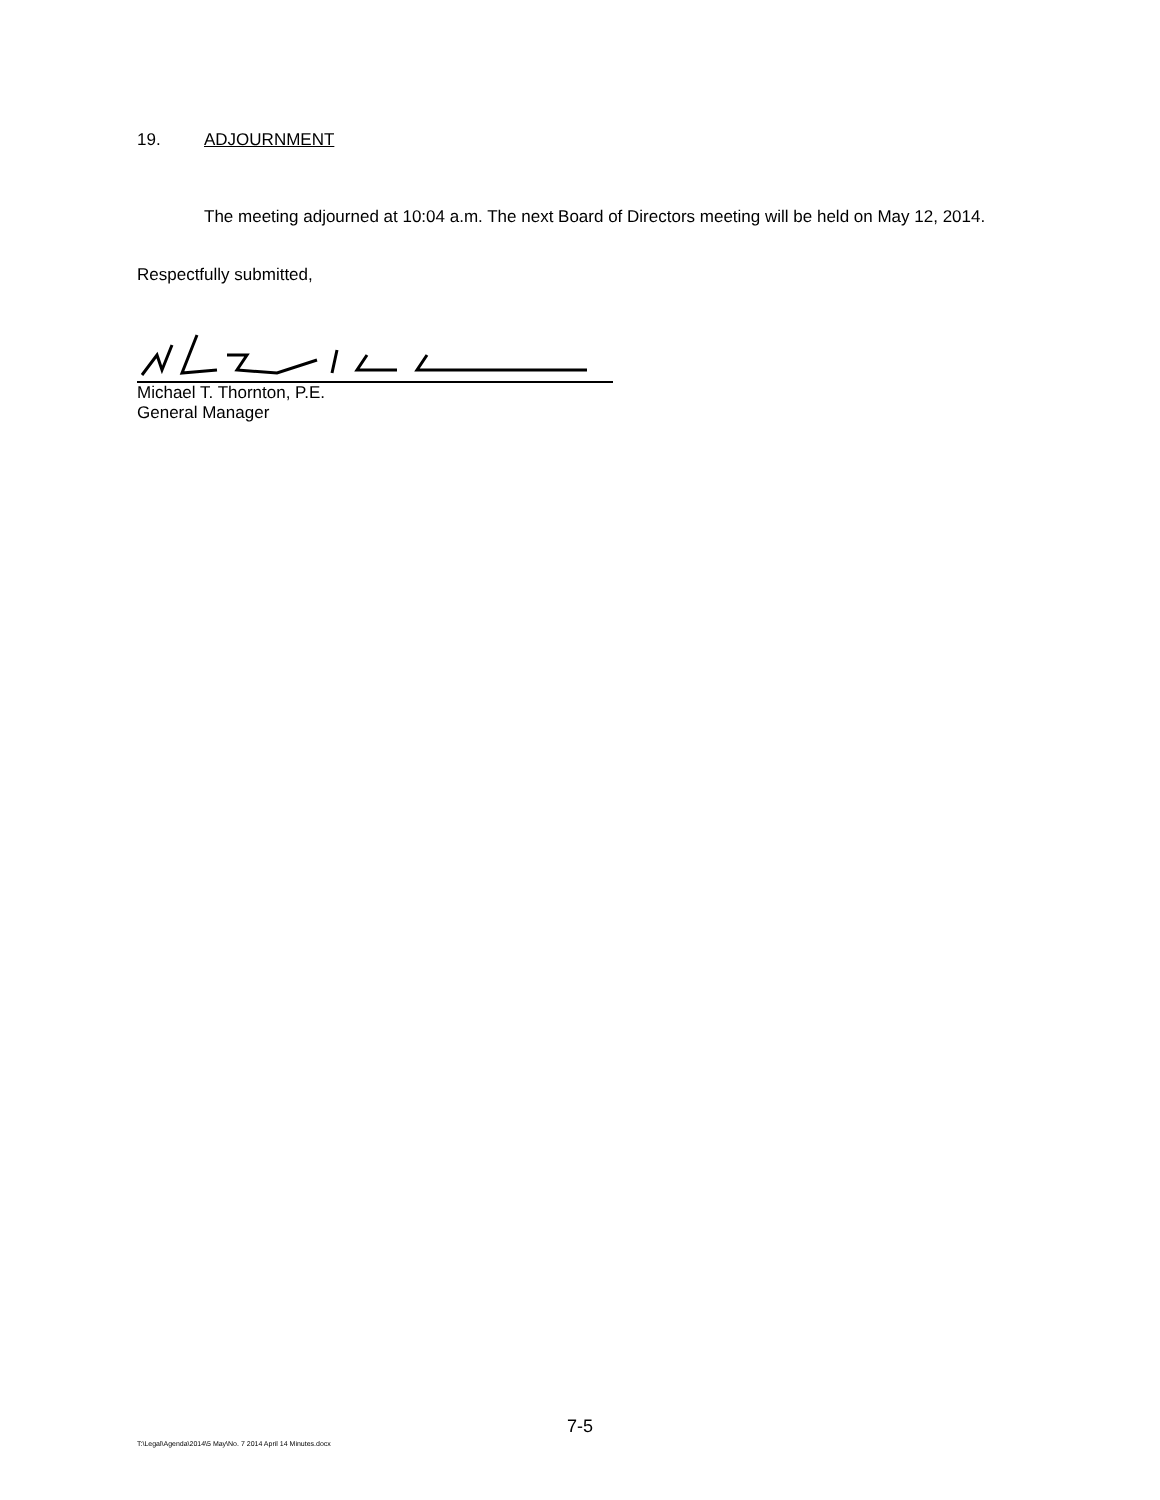19. ADJOURNMENT
The meeting adjourned at 10:04 a.m. The next Board of Directors meeting will be held on May 12, 2014.
Respectfully submitted,
Michael T. Thornton, P.E.
General Manager
7-5
T:\Legal\Agenda\2014\5 May\No. 7 2014 April 14 Minutes.docx